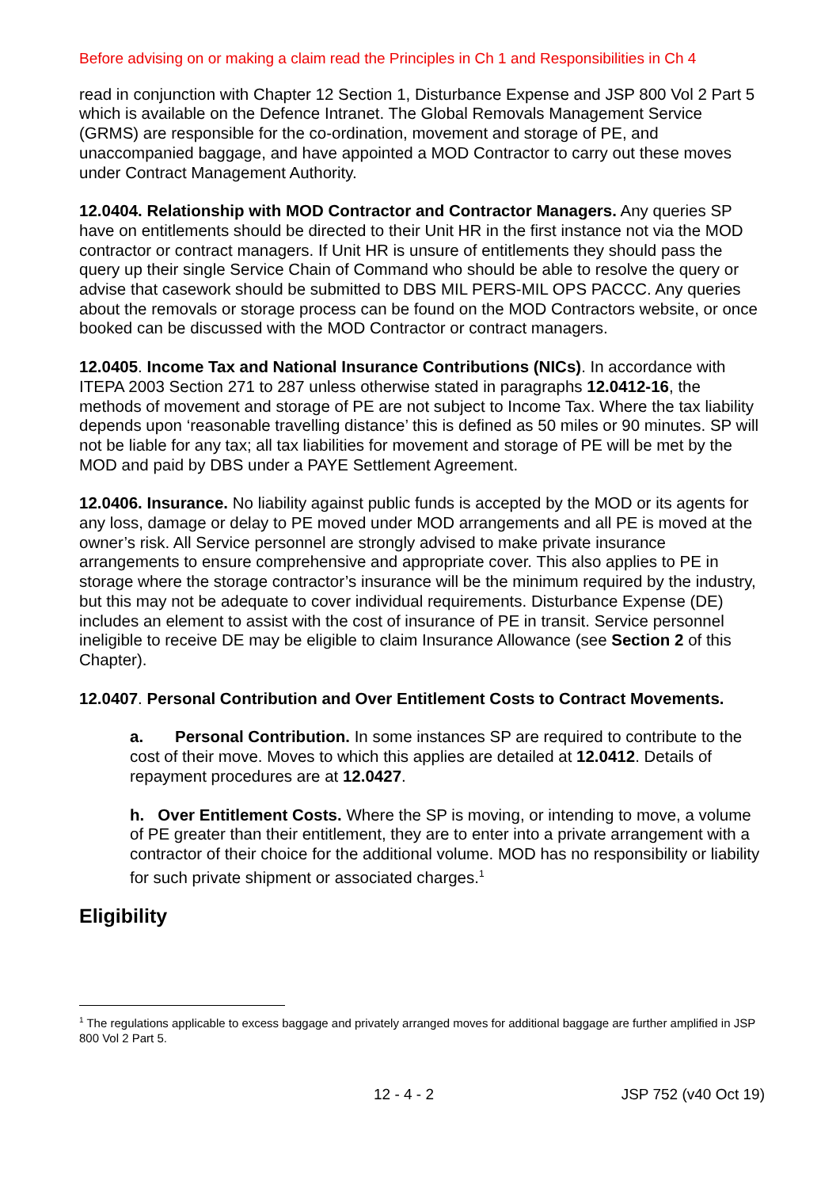Before advising on or making a claim read the Principles in Ch 1 and Responsibilities in Ch 4
read in conjunction with Chapter 12 Section 1, Disturbance Expense and JSP 800 Vol 2 Part 5 which is available on the Defence Intranet. The Global Removals Management Service (GRMS) are responsible for the co-ordination, movement and storage of PE, and unaccompanied baggage, and have appointed a MOD Contractor to carry out these moves under Contract Management Authority.
12.0404. Relationship with MOD Contractor and Contractor Managers. Any queries SP have on entitlements should be directed to their Unit HR in the first instance not via the MOD contractor or contract managers. If Unit HR is unsure of entitlements they should pass the query up their single Service Chain of Command who should be able to resolve the query or advise that casework should be submitted to DBS MIL PERS-MIL OPS PACCC. Any queries about the removals or storage process can be found on the MOD Contractors website, or once booked can be discussed with the MOD Contractor or contract managers.
12.0405. Income Tax and National Insurance Contributions (NICs). In accordance with ITEPA 2003 Section 271 to 287 unless otherwise stated in paragraphs 12.0412-16, the methods of movement and storage of PE are not subject to Income Tax. Where the tax liability depends upon ‘reasonable travelling distance’ this is defined as 50 miles or 90 minutes. SP will not be liable for any tax; all tax liabilities for movement and storage of PE will be met by the MOD and paid by DBS under a PAYE Settlement Agreement.
12.0406. Insurance. No liability against public funds is accepted by the MOD or its agents for any loss, damage or delay to PE moved under MOD arrangements and all PE is moved at the owner’s risk. All Service personnel are strongly advised to make private insurance arrangements to ensure comprehensive and appropriate cover. This also applies to PE in storage where the storage contractor’s insurance will be the minimum required by the industry, but this may not be adequate to cover individual requirements. Disturbance Expense (DE) includes an element to assist with the cost of insurance of PE in transit. Service personnel ineligible to receive DE may be eligible to claim Insurance Allowance (see Section 2 of this Chapter).
12.0407. Personal Contribution and Over Entitlement Costs to Contract Movements.
a. Personal Contribution. In some instances SP are required to contribute to the cost of their move. Moves to which this applies are detailed at 12.0412. Details of repayment procedures are at 12.0427.
h. Over Entitlement Costs. Where the SP is moving, or intending to move, a volume of PE greater than their entitlement, they are to enter into a private arrangement with a contractor of their choice for the additional volume. MOD has no responsibility or liability for such private shipment or associated charges.<sup>1</sup>
Eligibility
<sup>1</sup> The regulations applicable to excess baggage and privately arranged moves for additional baggage are further amplified in JSP 800 Vol 2 Part 5.
12 - 4 - 2 JSP 752 (v40 Oct 19)